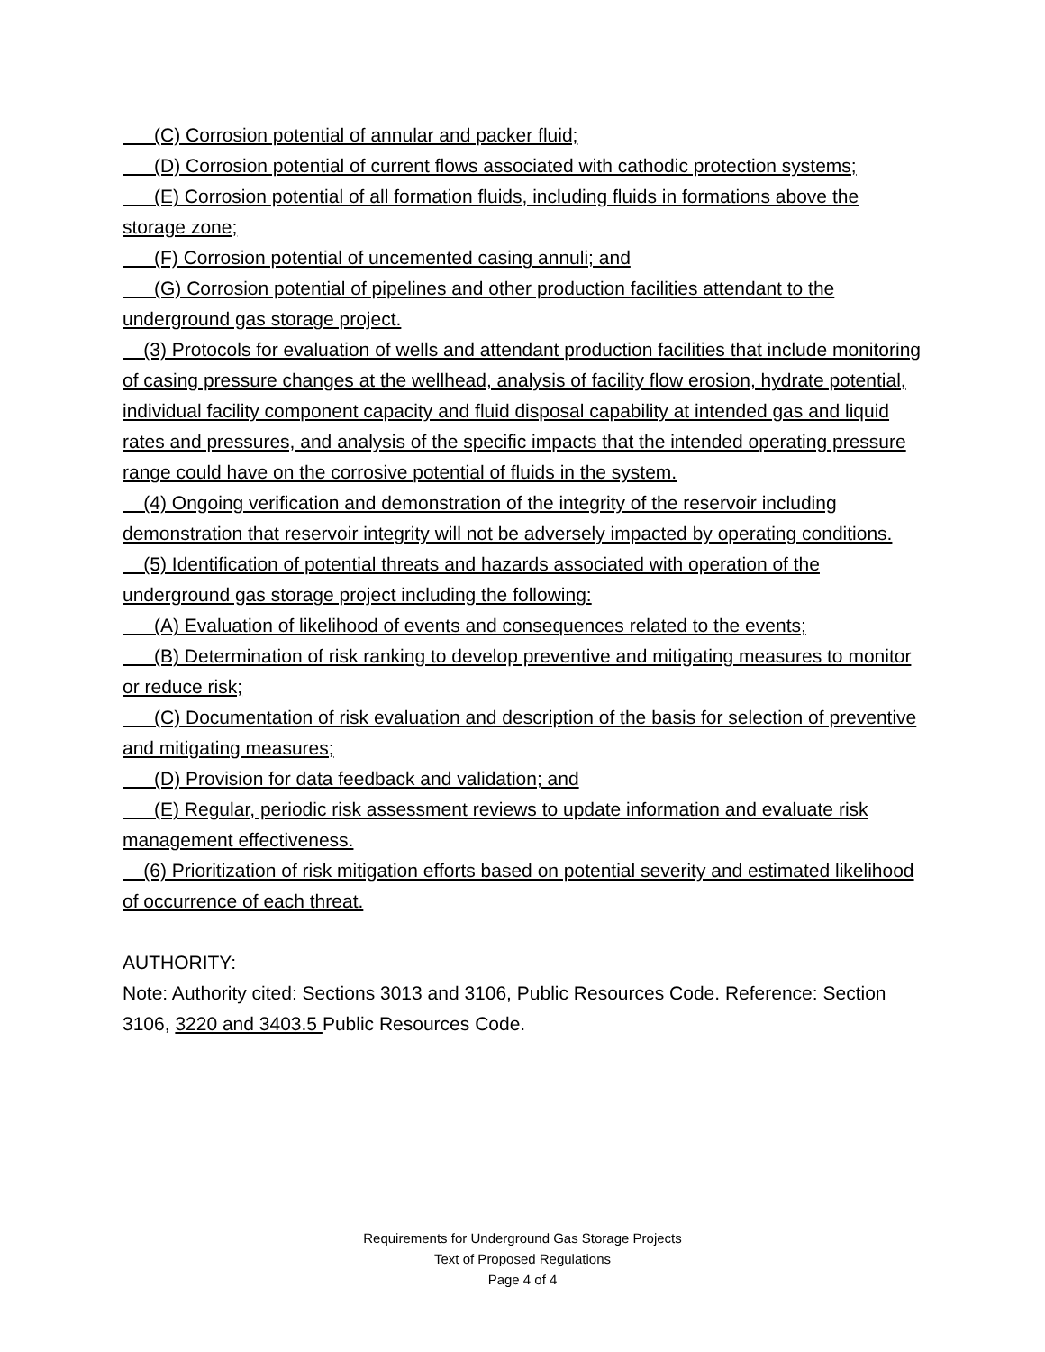(C) Corrosion potential of annular and packer fluid;
(D) Corrosion potential of current flows associated with cathodic protection systems;
(E) Corrosion potential of all formation fluids, including fluids in formations above the storage zone;
(F) Corrosion potential of uncemented casing annuli; and
(G) Corrosion potential of pipelines and other production facilities attendant to the underground gas storage project.
(3) Protocols for evaluation of wells and attendant production facilities that include monitoring of casing pressure changes at the wellhead, analysis of facility flow erosion, hydrate potential, individual facility component capacity and fluid disposal capability at intended gas and liquid rates and pressures, and analysis of the specific impacts that the intended operating pressure range could have on the corrosive potential of fluids in the system.
(4) Ongoing verification and demonstration of the integrity of the reservoir including demonstration that reservoir integrity will not be adversely impacted by operating conditions.
(5) Identification of potential threats and hazards associated with operation of the underground gas storage project including the following:
(A) Evaluation of likelihood of events and consequences related to the events;
(B) Determination of risk ranking to develop preventive and mitigating measures to monitor or reduce risk;
(C) Documentation of risk evaluation and description of the basis for selection of preventive and mitigating measures;
(D) Provision for data feedback and validation; and
(E) Regular, periodic risk assessment reviews to update information and evaluate risk management effectiveness.
(6) Prioritization of risk mitigation efforts based on potential severity and estimated likelihood of occurrence of each threat.
AUTHORITY:
Note: Authority cited: Sections 3013 and 3106, Public Resources Code. Reference: Section 3106, 3220 and 3403.5 Public Resources Code.
Requirements for Underground Gas Storage Projects
Text of Proposed Regulations
Page 4 of 4